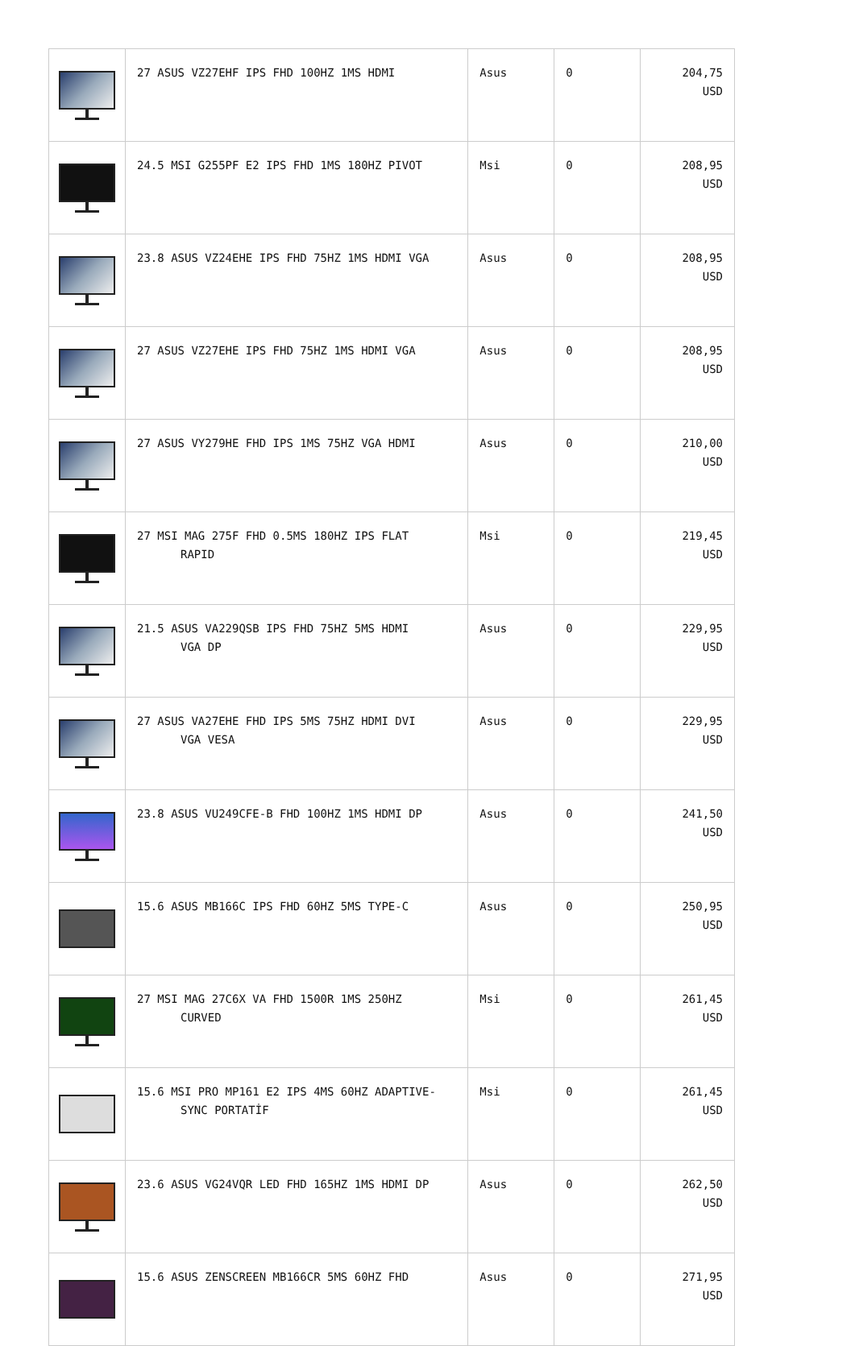| | 27 ASUS VZ27EHF IPS FHD 100HZ 1MS HDMI | Asus | 0 | 204,75 USD |
| | 24.5 MSI G255PF E2 IPS FHD 1MS 180HZ PIVOT | Msi | 0 | 208,95 USD |
| | 23.8 ASUS VZ24EHE IPS FHD 75HZ 1MS HDMI VGA | Asus | 0 | 208,95 USD |
| | 27 ASUS VZ27EHE IPS FHD 75HZ 1MS HDMI VGA | Asus | 0 | 208,95 USD |
| | 27 ASUS VY279HE FHD IPS 1MS 75HZ VGA HDMI | Asus | 0 | 210,00 USD |
| | 27 MSI MAG 275F FHD 0.5MS 180HZ IPS FLAT RAPID | Msi | 0 | 219,45 USD |
| | 21.5 ASUS VA229QSB IPS FHD 75HZ 5MS HDMI VGA DP | Asus | 0 | 229,95 USD |
| | 27 ASUS VA27EHE FHD IPS 5MS 75HZ HDMI DVI VGA VESA | Asus | 0 | 229,95 USD |
| | 23.8 ASUS VU249CFE-B FHD 100HZ 1MS HDMI DP | Asus | 0 | 241,50 USD |
| | 15.6 ASUS MB166C IPS FHD 60HZ 5MS TYPE-C | Asus | 0 | 250,95 USD |
| | 27 MSI MAG 27C6X VA FHD 1500R 1MS 250HZ CURVED | Msi | 0 | 261,45 USD |
| | 15.6 MSI PRO MP161 E2 IPS 4MS 60HZ ADAPTIVE- SYNC PORTATİF | Msi | 0 | 261,45 USD |
| | 23.6 ASUS VG24VQR LED FHD 165HZ 1MS HDMI DP | Asus | 0 | 262,50 USD |
| | 15.6 ASUS ZENSCREEN MB166CR 5MS 60HZ FHD | Asus | 0 | 271,95 USD |